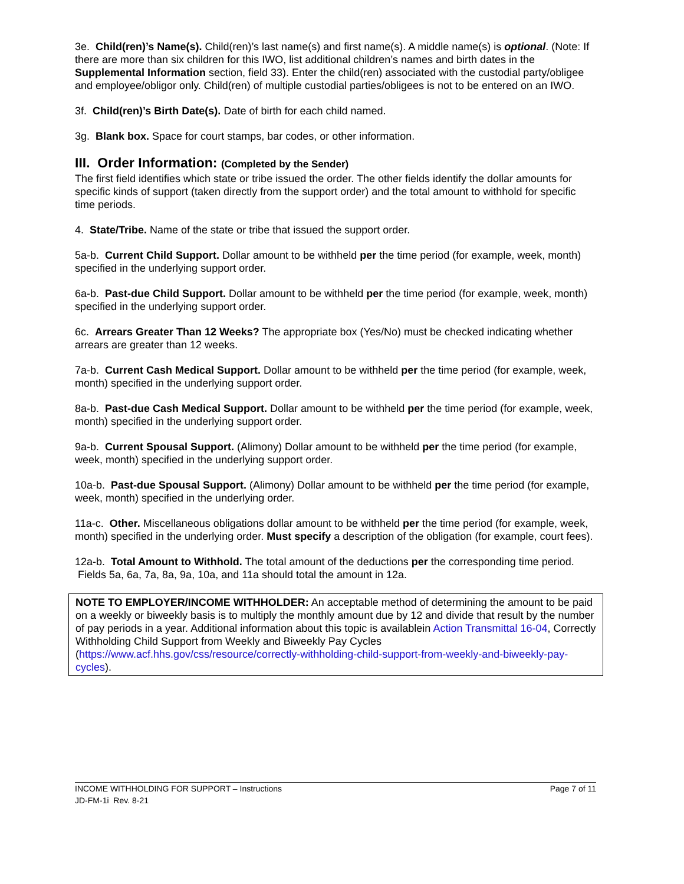3e. Child(ren)’s Name(s). Child(ren)’s last name(s) and first name(s). A middle name(s) is optional. (Note: If there are more than six children for this IWO, list additional children’s names and birth dates in the Supplemental Information section, field 33). Enter the child(ren) associated with the custodial party/obligee and employee/obligor only. Child(ren) of multiple custodial parties/obligees is not to be entered on an IWO.
3f. Child(ren)’s Birth Date(s). Date of birth for each child named.
3g. Blank box. Space for court stamps, bar codes, or other information.
III. Order Information: (Completed by the Sender)
The first field identifies which state or tribe issued the order. The other fields identify the dollar amounts for specific kinds of support (taken directly from the support order) and the total amount to withhold for specific time periods.
4. State/Tribe. Name of the state or tribe that issued the support order.
5a-b. Current Child Support. Dollar amount to be withheld per the time period (for example, week, month) specified in the underlying support order.
6a-b. Past-due Child Support. Dollar amount to be withheld per the time period (for example, week, month) specified in the underlying support order.
6c. Arrears Greater Than 12 Weeks? The appropriate box (Yes/No) must be checked indicating whether arrears are greater than 12 weeks.
7a-b. Current Cash Medical Support. Dollar amount to be withheld per the time period (for example, week, month) specified in the underlying support order.
8a-b. Past-due Cash Medical Support. Dollar amount to be withheld per the time period (for example, week, month) specified in the underlying support order.
9a-b. Current Spousal Support. (Alimony) Dollar amount to be withheld per the time period (for example, week, month) specified in the underlying support order.
10a-b. Past-due Spousal Support. (Alimony) Dollar amount to be withheld per the time period (for example, week, month) specified in the underlying order.
11a-c. Other. Miscellaneous obligations dollar amount to be withheld per the time period (for example, week, month) specified in the underlying order. Must specify a description of the obligation (for example, court fees).
12a-b. Total Amount to Withhold. The total amount of the deductions per the corresponding time period. Fields 5a, 6a, 7a, 8a, 9a, 10a, and 11a should total the amount in 12a.
NOTE TO EMPLOYER/INCOME WITHHOLDER: An acceptable method of determining the amount to be paid on a weekly or biweekly basis is to multiply the monthly amount due by 12 and divide that result by the number of pay periods in a year. Additional information about this topic is availablein Action Transmittal 16-04, Correctly Withholding Child Support from Weekly and Biweekly Pay Cycles (https://www.acf.hhs.gov/css/resource/correctly-withholding-child-support-from-weekly-and-biweekly-pay-cycles).
INCOME WITHHOLDING FOR SUPPORT – Instructions
JD-FM-1i Rev. 8-21
Page 7 of 11